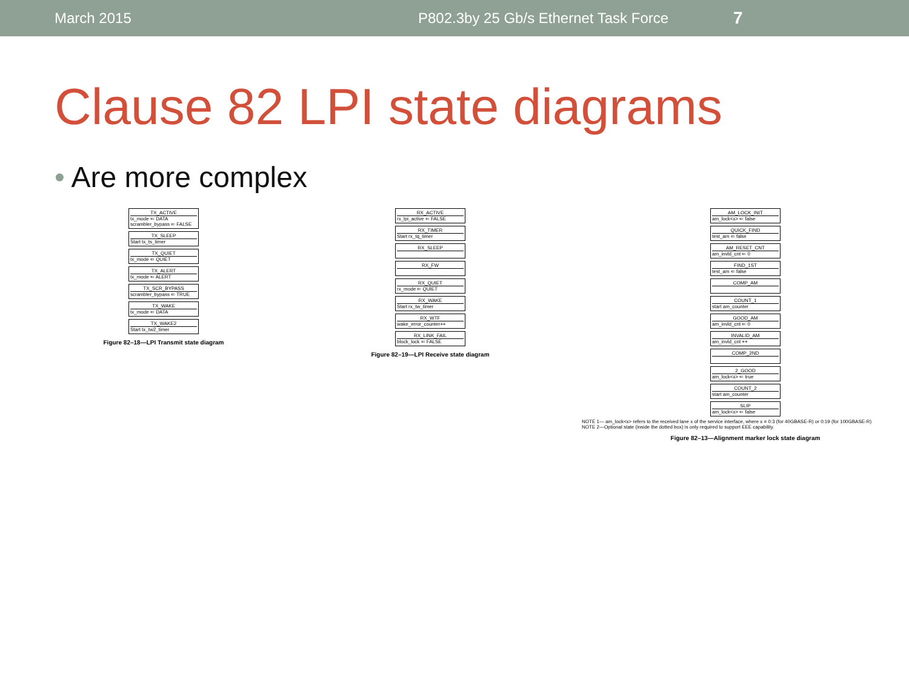March 2015 P802.3by 25 Gb/s Ethernet Task Force
7
Clause 82 LPI state diagrams
• Are more complex
TX_ACTIVE
tx_mode ⇐ DATA
scrambler_bypass ⇐ FALSE
TX_SLEEP
Start tx_ts_timer
TX_QUIET
tx_mode ⇐ QUIET
TX_ALERT
tx_mode ⇐ ALERT
TX_SCR_BYPASS
scrambler_bypass ⇐ TRUE
TX_WAKE
tx_mode ⇐ DATA
TX_WAKE2
Start tx_tw2_timer
Figure 82–18—LPI Transmit state diagram
RX_ACTIVE
rx_lpi_active ⇐ FALSE
RX_TIMER
Start rx_tq_timer
RX_SLEEP
RX_FW
RX_QUIET
rx_mode ⇐ QUIET
RX_WAKE
Start rx_tw_timer
RX_WTF
wake_error_counter++
RX_LINK_FAIL
block_lock ⇐ FALSE
Figure 82–19—LPI Receive state diagram
AM_LOCK_INIT
am_lock<x> ⇐ false
QUICK_FIND
test_am ⇐ false
AM_RESET_CNT
am_invld_cnt ⇐ 0
FIND_1ST
test_am ⇐ false
COMP_AM
COUNT_1
start am_counter
GOOD_AM
am_invld_cnt ⇐ 0
INVALID_AM
am_invld_cnt ++
COMP_2ND
2_GOOD
am_lock<x> ⇐ true
COUNT_2
start am_counter
SLIP
am_lock<x> ⇐ false
NOTE 1— am_lock<x> refers to the received lane x of the service interface, where x = 0:3 (for 40GBASE-R) or 0:19 (for 100GBASE-R)
NOTE 2—Optional state (inside the dotted box) is only required to support EEE capability.
Figure 82–13—Alignment marker lock state diagram